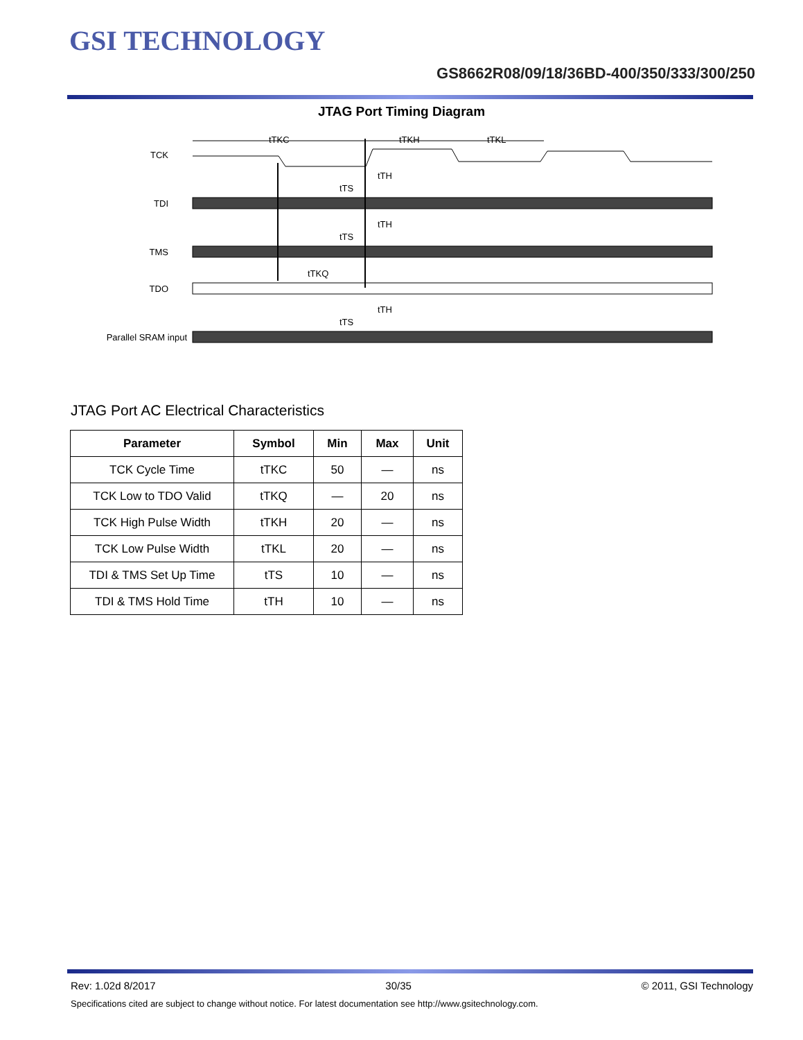GSI TECHNOLOGY
GS8662R08/09/18/36BD-400/350/333/300/250
JTAG Port Timing Diagram
TCK
TDI
TMS
TDO
Parallel SRAM input
tTKC
tTKH
tTKL
tTH
tTS
tTH
tTS
tTKQ
tTH
tTS
JTAG Port AC Electrical Characteristics
| Parameter | Symbol | Min | Max | Unit |
| --- | --- | --- | --- | --- |
| TCK Cycle Time | tTKC | 50 | — | ns |
| TCK Low to TDO Valid | tTKQ | — | 20 | ns |
| TCK High Pulse Width | tTKH | 20 | — | ns |
| TCK Low Pulse Width | tTKL | 20 | — | ns |
| TDI & TMS Set Up Time | tTS | 10 | — | ns |
| TDI & TMS Hold Time | tTH | 10 | — | ns |
Rev: 1.02d 8/2017 30/35 © 2011, GSI Technology
Specifications cited are subject to change without notice. For latest documentation see http://www.gsitechnology.com.